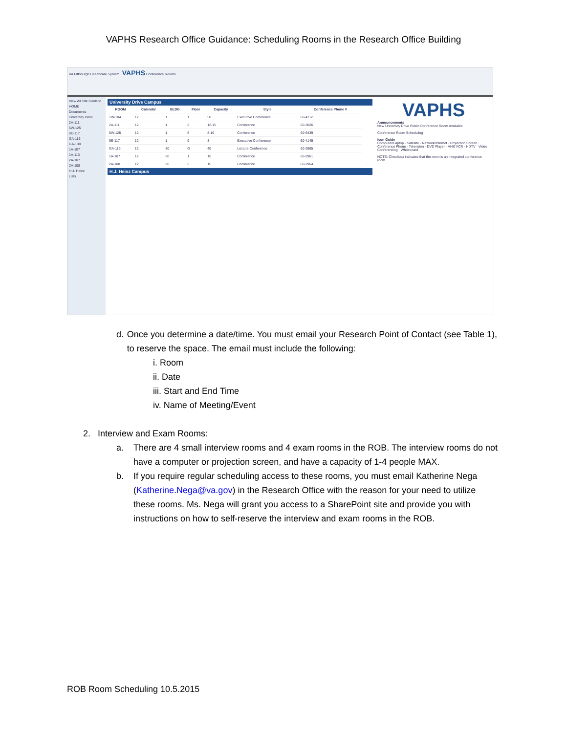VAPHS Research Office Guidance: Scheduling Rooms in the Research Office Building
VA Pittsburgh Healthcare System VAPHS Conference Rooms
View All Site Content
HOME
Documents
University Drive
2A-111
5W-125
9E-117
GA-116
GA-138
1A-107
1A-113
2A-107
2A-108
H.J. Heinz
Lists
University Drive Campus
| ROOM | Calendar | BLDG | Floor | Capacity | Style | Conference Phone # |
| --- | --- | --- | --- | --- | --- | --- |
| 1W-104 | 12 | 1 | 1 | 50 | Executive Conference | 60-4112 |
| 2A-111 | 12 | 1 | 2 | 12-15 | Conference | 60-3026 |
| 5W-125 | 12 | 1 | 5 | 8-10 | Conference | 60-6439 |
| 9E-117 | 12 | 1 | 9 | 8 | Executive Conference | 60-4145 |
| GA-116 | 12 | 30 | G | 40 | Lecture Conference | 60-2965 |
| 1A-107 | 12 | 30 | 1 | 15 | Conference | 60-2961 |
| 2A-108 | 12 | 30 | 2 | 15 | Conference | 60-2964 |
H.J. Heinz Campus
VAPHS
Announcements
New University Drive Public Conference Room Available
Conference Room Scheduling
Icon Guide
Computer/Laptop · Satellite · Network/Internet · Projection Screen · Conference Phone · Television · DVD Player · VHS VCR · HDTV · Video Conferencing · Whiteboard
NOTE: Checkbox indicates that the room is an integrated conference room.
d. Once you determine a date/time. You must email your Research Point of Contact (see Table 1), to reserve the space. The email must include the following:
i. Room
ii. Date
iii. Start and End Time
iv. Name of Meeting/Event
2. Interview and Exam Rooms:
a. There are 4 small interview rooms and 4 exam rooms in the ROB. The interview rooms do not have a computer or projection screen, and have a capacity of 1-4 people MAX.
b. If you require regular scheduling access to these rooms, you must email Katherine Nega (Katherine.Nega@va.gov) in the Research Office with the reason for your need to utilize these rooms. Ms. Nega will grant you access to a SharePoint site and provide you with instructions on how to self-reserve the interview and exam rooms in the ROB.
ROB Room Scheduling 10.5.2015